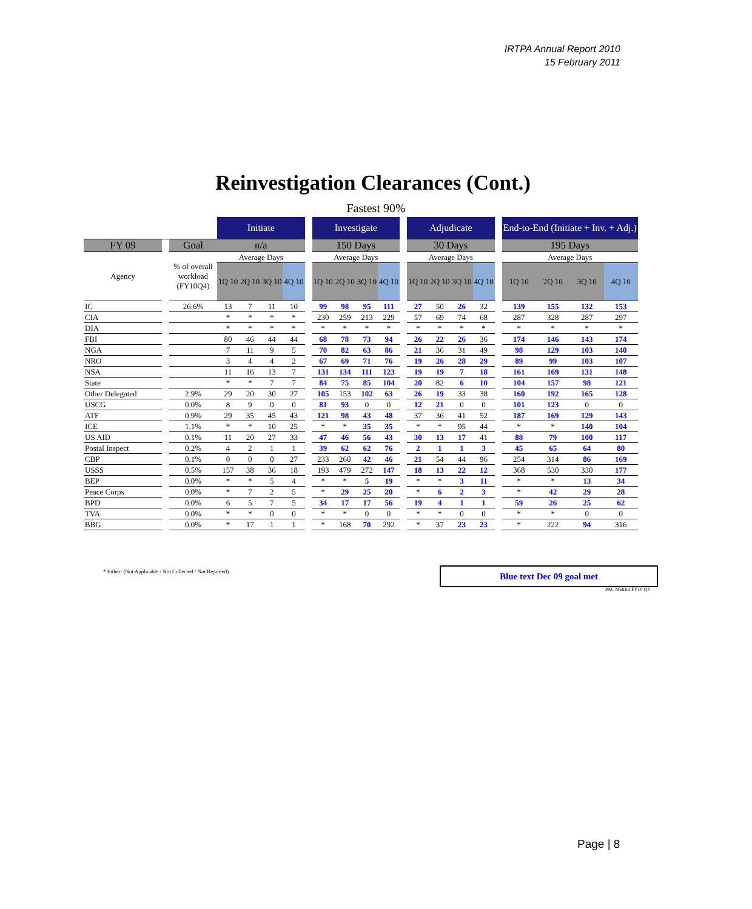IRTPA Annual Report 2010
15 February 2011
Reinvestigation Clearances (Cont.)
Fastest 90%
| | | | Initiate | | | | | Investigate | | | | | Adjudicate | | | | | End-to-End (Initiate + Inv. + Adj.) | | | |
| --- | --- | --- | --- | --- | --- | --- | --- | --- | --- | --- | --- | --- | --- | --- | --- | --- | --- | --- | --- | --- | --- |
| FY 09 | | Goal | n/a | | | | | 150 Days | | | | | 30 Days | | | | | 195 Days | | | |
| Agency | | % of overall workload (FY10Q4) | Average Days | | | | | Average Days | | | | | Average Days | | | | | Average Days | | | |
| | | | 1Q 10 | 2Q 10 | 3Q 10 | 4Q 10 | | 1Q 10 | 2Q 10 | 3Q 10 | 4Q 10 | | 1Q 10 | 2Q 10 | 3Q 10 | 4Q 10 | | 1Q 10 | 2Q 10 | 3Q 10 | 4Q 10 |
| IC | | 26.6% | 13 | 7 | 11 | 10 | | 99 | 98 | 95 | 111 | | 27 | 50 | 26 | 32 | | 139 | 155 | 132 | 153 |
| CIA | | | * | * | * | * | | 230 | 259 | 213 | 229 | | 57 | 69 | 74 | 68 | | 287 | 328 | 287 | 297 |
| DIA | | | * | * | * | * | | * | * | * | * | | * | * | * | * | | * | * | * | * |
| FBI | | | 80 | 46 | 44 | 44 | | 68 | 78 | 73 | 94 | | 26 | 22 | 26 | 36 | | 174 | 146 | 143 | 174 |
| NGA | | | 7 | 11 | 9 | 5 | | 70 | 82 | 63 | 86 | | 21 | 36 | 31 | 49 | | 98 | 129 | 103 | 140 |
| NRO | | | 3 | 4 | 4 | 2 | | 67 | 69 | 71 | 76 | | 19 | 26 | 28 | 29 | | 89 | 99 | 103 | 107 |
| NSA | | | 11 | 16 | 13 | 7 | | 131 | 134 | 111 | 123 | | 19 | 19 | 7 | 18 | | 161 | 169 | 131 | 148 |
| State | | | * | * | 7 | 7 | | 84 | 75 | 85 | 104 | | 20 | 82 | 6 | 10 | | 104 | 157 | 98 | 121 |
| Other Delegated | | 2.9% | 29 | 20 | 30 | 27 | | 105 | 153 | 102 | 63 | | 26 | 19 | 33 | 38 | | 160 | 192 | 165 | 128 |
| USCG | | 0.0% | 8 | 9 | 0 | 0 | | 81 | 93 | 0 | 0 | | 12 | 21 | 0 | 0 | | 101 | 123 | 0 | 0 |
| ATF | | 0.9% | 29 | 35 | 45 | 43 | | 121 | 98 | 43 | 48 | | 37 | 36 | 41 | 52 | | 187 | 169 | 129 | 143 |
| ICE | | 1.1% | * | * | 10 | 25 | | * | * | 35 | 35 | | * | * | 95 | 44 | | * | * | 140 | 104 |
| US AID | | 0.1% | 11 | 20 | 27 | 33 | | 47 | 46 | 56 | 43 | | 30 | 13 | 17 | 41 | | 88 | 79 | 100 | 117 |
| Postal Inspect | | 0.2% | 4 | 2 | 1 | 1 | | 39 | 62 | 62 | 76 | | 2 | 1 | 1 | 3 | | 45 | 65 | 64 | 80 |
| CBP | | 0.1% | 0 | 0 | 0 | 27 | | 233 | 260 | 42 | 46 | | 21 | 54 | 44 | 96 | | 254 | 314 | 86 | 169 |
| USSS | | 0.5% | 157 | 38 | 36 | 18 | | 193 | 479 | 272 | 147 | | 18 | 13 | 22 | 12 | | 368 | 530 | 330 | 177 |
| BEP | | 0.0% | * | * | 5 | 4 | | * | * | 5 | 19 | | * | * | 3 | 11 | | * | * | 13 | 34 |
| Peace Corps | | 0.0% | * | 7 | 2 | 5 | | * | 29 | 25 | 20 | | * | 6 | 2 | 3 | | * | 42 | 29 | 28 |
| BPD | | 0.0% | 6 | 5 | 7 | 5 | | 34 | 17 | 17 | 56 | | 19 | 4 | 1 | 1 | | 59 | 26 | 25 | 62 |
| TVA | | 0.0% | * | * | 0 | 0 | | * | * | 0 | 0 | | * | * | 0 | 0 | | * | * | 0 | 0 |
| BBG | | 0.0% | * | 17 | 1 | 1 | | * | 168 | 70 | 292 | | * | 37 | 23 | 23 | | * | 222 | 94 | 316 |
* Either: (Not Applicable / Not Collected / Not Reported)
Blue text Dec 09 goal met
PAC Metrics FY10 Q4
Page | 8